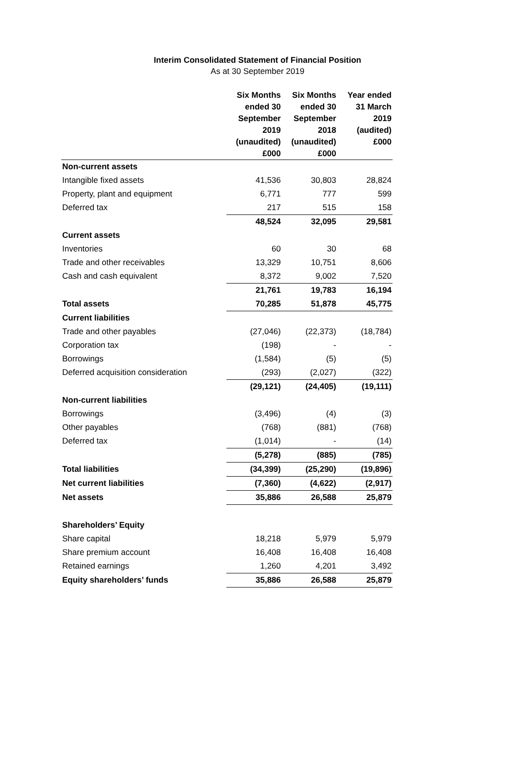Interim Consolidated Statement of Financial Position
As at 30 September 2019
| | Six Months ended 30 September 2019 (unaudited) £000 | Six Months ended 30 September 2018 (unaudited) £000 | Year ended 31 March 2019 (audited) £000 |
| --- | --- | --- | --- |
| Non-current assets | | | |
| Intangible fixed assets | 41,536 | 30,803 | 28,824 |
| Property, plant and equipment | 6,771 | 777 | 599 |
| Deferred tax | 217 | 515 | 158 |
| | 48,524 | 32,095 | 29,581 |
| Current assets | | | |
| Inventories | 60 | 30 | 68 |
| Trade and other receivables | 13,329 | 10,751 | 8,606 |
| Cash and cash equivalent | 8,372 | 9,002 | 7,520 |
| | 21,761 | 19,783 | 16,194 |
| Total assets | 70,285 | 51,878 | 45,775 |
| Current liabilities | | | |
| Trade and other payables | (27,046) | (22,373) | (18,784) |
| Corporation tax | (198) | - | - |
| Borrowings | (1,584) | (5) | (5) |
| Deferred acquisition consideration | (293) | (2,027) | (322) |
| | (29,121) | (24,405) | (19,111) |
| Non-current liabilities | | | |
| Borrowings | (3,496) | (4) | (3) |
| Other payables | (768) | (881) | (768) |
| Deferred tax | (1,014) | - | (14) |
| | (5,278) | (885) | (785) |
| Total liabilities | (34,399) | (25,290) | (19,896) |
| Net current liabilities | (7,360) | (4,622) | (2,917) |
| Net assets | 35,886 | 26,588 | 25,879 |
| Shareholders’ Equity | | | |
| Share capital | 18,218 | 5,979 | 5,979 |
| Share premium account | 16,408 | 16,408 | 16,408 |
| Retained earnings | 1,260 | 4,201 | 3,492 |
| Equity shareholders’ funds | 35,886 | 26,588 | 25,879 |